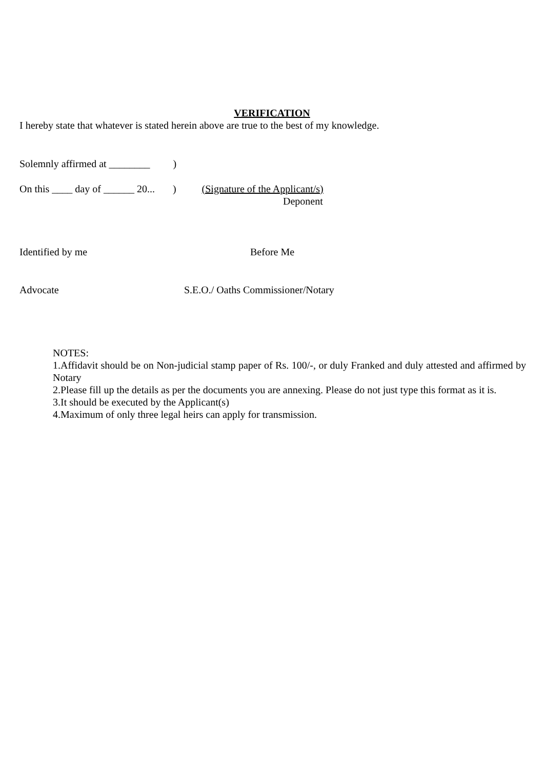VERIFICATION
I hereby state that whatever is stated herein above are true to the best of my knowledge.
Solemnly affirmed at ________ )
On this ____ day of ______ 20... ) (Signature of the Applicant/s)
Deponent
Identified by me
Before Me
Advocate
S.E.O./ Oaths Commissioner/Notary
NOTES:
1.Affidavit should be on Non-judicial stamp paper of Rs. 100/-, or duly Franked and duly attested and affirmed by Notary
2.Please fill up the details as per the documents you are annexing. Please do not just type this format as it is.
3.It should be executed by the Applicant(s)
4.Maximum of only three legal heirs can apply for transmission.